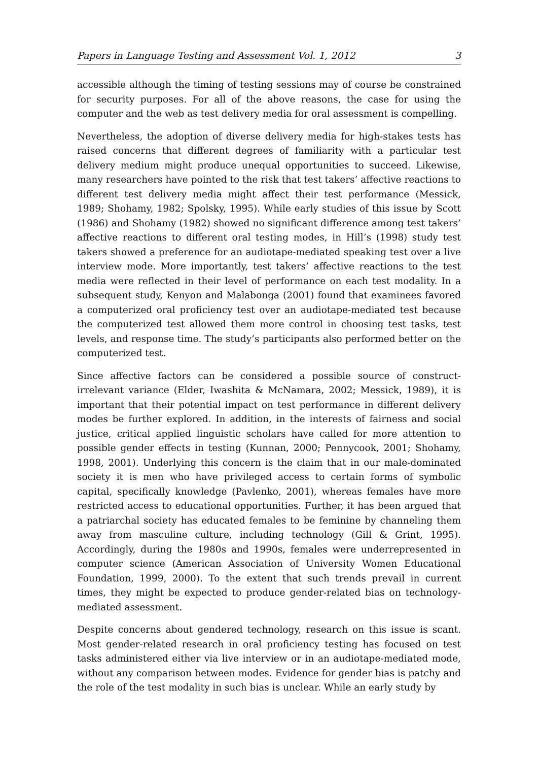Papers in Language Testing and Assessment Vol. 1, 2012 3
accessible although the timing of testing sessions may of course be constrained for security purposes. For all of the above reasons, the case for using the computer and the web as test delivery media for oral assessment is compelling.
Nevertheless, the adoption of diverse delivery media for high-stakes tests has raised concerns that different degrees of familiarity with a particular test delivery medium might produce unequal opportunities to succeed. Likewise, many researchers have pointed to the risk that test takers’ affective reactions to different test delivery media might affect their test performance (Messick, 1989; Shohamy, 1982; Spolsky, 1995). While early studies of this issue by Scott (1986) and Shohamy (1982) showed no significant difference among test takers’ affective reactions to different oral testing modes, in Hill’s (1998) study test takers showed a preference for an audiotape-mediated speaking test over a live interview mode. More importantly, test takers’ affective reactions to the test media were reflected in their level of performance on each test modality. In a subsequent study, Kenyon and Malabonga (2001) found that examinees favored a computerized oral proficiency test over an audiotape-mediated test because the computerized test allowed them more control in choosing test tasks, test levels, and response time. The study’s participants also performed better on the computerized test.
Since affective factors can be considered a possible source of construct-irrelevant variance (Elder, Iwashita & McNamara, 2002; Messick, 1989), it is important that their potential impact on test performance in different delivery modes be further explored. In addition, in the interests of fairness and social justice, critical applied linguistic scholars have called for more attention to possible gender effects in testing (Kunnan, 2000; Pennycook, 2001; Shohamy, 1998, 2001). Underlying this concern is the claim that in our male-dominated society it is men who have privileged access to certain forms of symbolic capital, specifically knowledge (Pavlenko, 2001), whereas females have more restricted access to educational opportunities. Further, it has been argued that a patriarchal society has educated females to be feminine by channeling them away from masculine culture, including technology (Gill & Grint, 1995). Accordingly, during the 1980s and 1990s, females were underrepresented in computer science (American Association of University Women Educational Foundation, 1999, 2000). To the extent that such trends prevail in current times, they might be expected to produce gender-related bias on technology-mediated assessment.
Despite concerns about gendered technology, research on this issue is scant. Most gender-related research in oral proficiency testing has focused on test tasks administered either via live interview or in an audiotape-mediated mode, without any comparison between modes. Evidence for gender bias is patchy and the role of the test modality in such bias is unclear. While an early study by